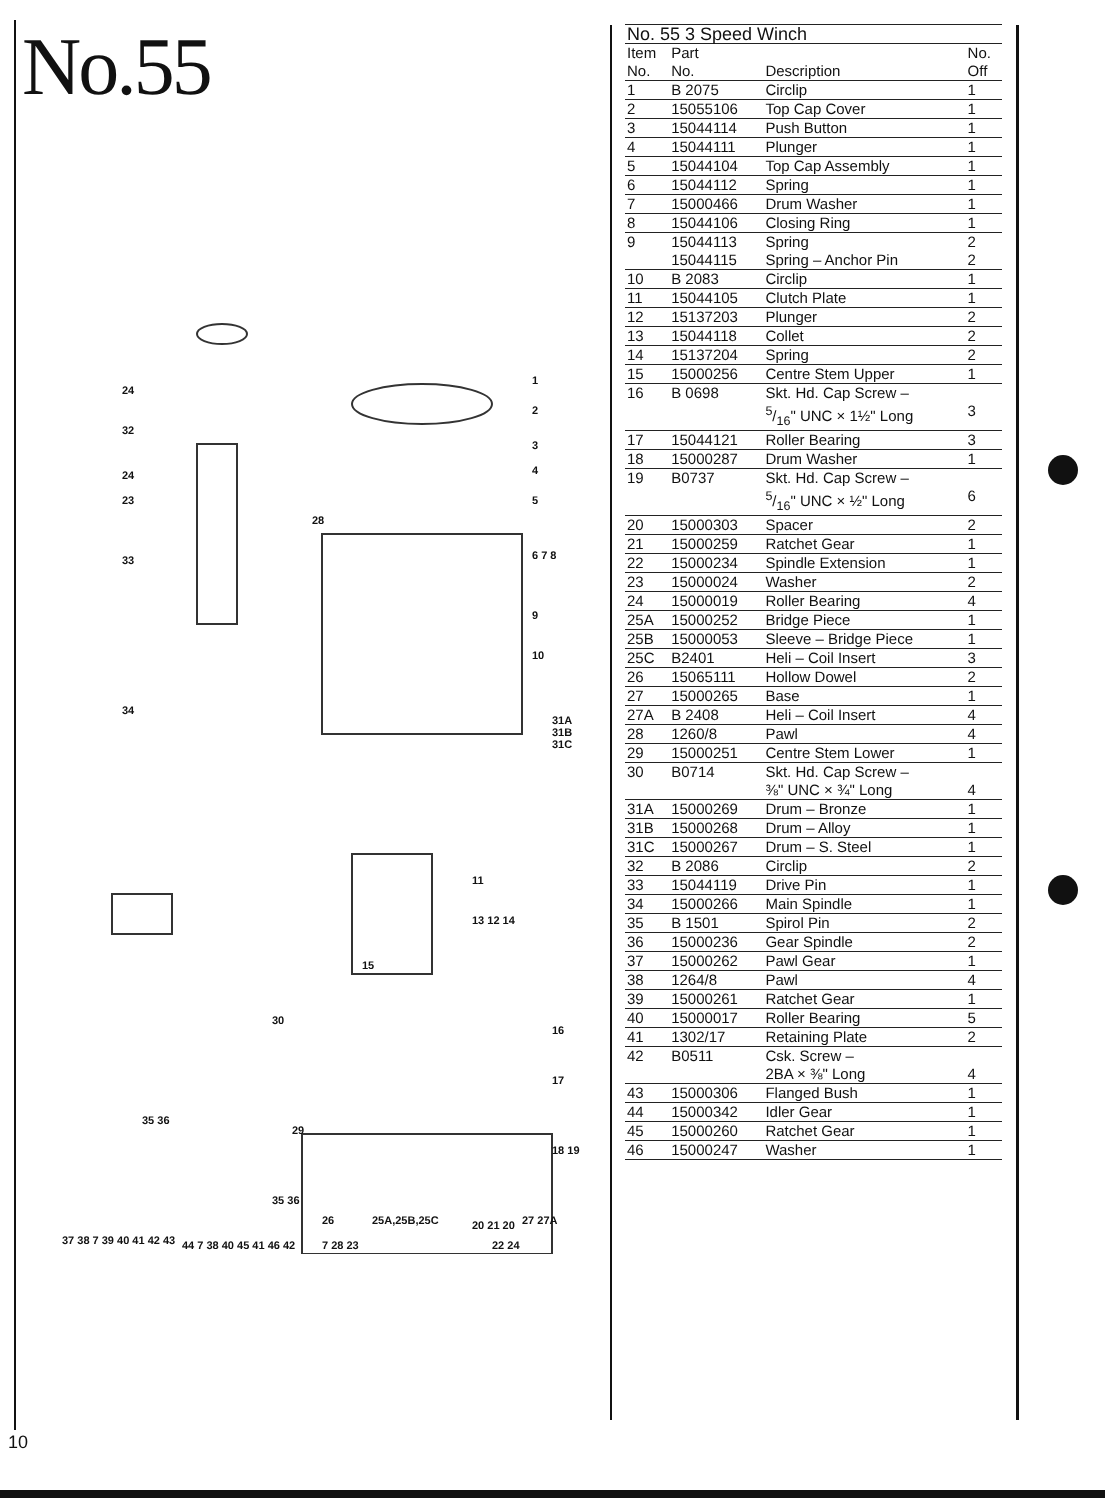No.55
24
32
24
23
33
34
1
2
3
4
5
28
6 7 8
9
10
31A 31B 31C
11
13 12 14
15
30
16
17
35 36
29
18 19
35 36
20 21 20
37 38 7 39 40 41 42 43 44 7 38 40 45 41 46 42 7 28 23 22 24
26 25A,25B,25C 27 27A
| No. 55 3 Speed Winch | | | |
| Item No. | Part No. | Description | No. Off |
| 1 | B 2075 | Circlip | 1 |
| 2 | 15055106 | Top Cap Cover | 1 |
| 3 | 15044114 | Push Button | 1 |
| 4 | 15044111 | Plunger | 1 |
| 5 | 15044104 | Top Cap Assembly | 1 |
| 6 | 15044112 | Spring | 1 |
| 7 | 15000466 | Drum Washer | 1 |
| 8 | 15044106 | Closing Ring | 1 |
| 9 | 15044113 15044115 | Spring Spring – Anchor Pin | 2 2 |
| 10 | B 2083 | Circlip | 1 |
| 11 | 15044105 | Clutch Plate | 1 |
| 12 | 15137203 | Plunger | 2 |
| 13 | 15044118 | Collet | 2 |
| 14 | 15137204 | Spring | 2 |
| 15 | 15000256 | Centre Stem Upper | 1 |
| 16 | B 0698 | Skt. Hd. Cap Screw – 5/16" UNC × 1½" Long | 3 |
| 17 | 15044121 | Roller Bearing | 3 |
| 18 | 15000287 | Drum Washer | 1 |
| 19 | B0737 | Skt. Hd. Cap Screw – 5/16" UNC × ½" Long | 6 |
| 20 | 15000303 | Spacer | 2 |
| 21 | 15000259 | Ratchet Gear | 1 |
| 22 | 15000234 | Spindle Extension | 1 |
| 23 | 15000024 | Washer | 2 |
| 24 | 15000019 | Roller Bearing | 4 |
| 25A | 15000252 | Bridge Piece | 1 |
| 25B | 15000053 | Sleeve – Bridge Piece | 1 |
| 25C | B2401 | Heli – Coil Insert | 3 |
| 26 | 15065111 | Hollow Dowel | 2 |
| 27 | 15000265 | Base | 1 |
| 27A | B 2408 | Heli – Coil Insert | 4 |
| 28 | 1260/8 | Pawl | 4 |
| 29 | 15000251 | Centre Stem Lower | 1 |
| 30 | B0714 | Skt. Hd. Cap Screw – ⅜" UNC × ¾" Long | 4 |
| 31A | 15000269 | Drum – Bronze | 1 |
| 31B | 15000268 | Drum – Alloy | 1 |
| 31C | 15000267 | Drum – S. Steel | 1 |
| 32 | B 2086 | Circlip | 2 |
| 33 | 15044119 | Drive Pin | 1 |
| 34 | 15000266 | Main Spindle | 1 |
| 35 | B 1501 | Spirol Pin | 2 |
| 36 | 15000236 | Gear Spindle | 2 |
| 37 | 15000262 | Pawl Gear | 1 |
| 38 | 1264/8 | Pawl | 4 |
| 39 | 15000261 | Ratchet Gear | 1 |
| 40 | 15000017 | Roller Bearing | 5 |
| 41 | 1302/17 | Retaining Plate | 2 |
| 42 | B0511 | Csk. Screw – 2BA × ⅜" Long | 4 |
| 43 | 15000306 | Flanged Bush | 1 |
| 44 | 15000342 | Idler Gear | 1 |
| 45 | 15000260 | Ratchet Gear | 1 |
| 46 | 15000247 | Washer | 1 |
10